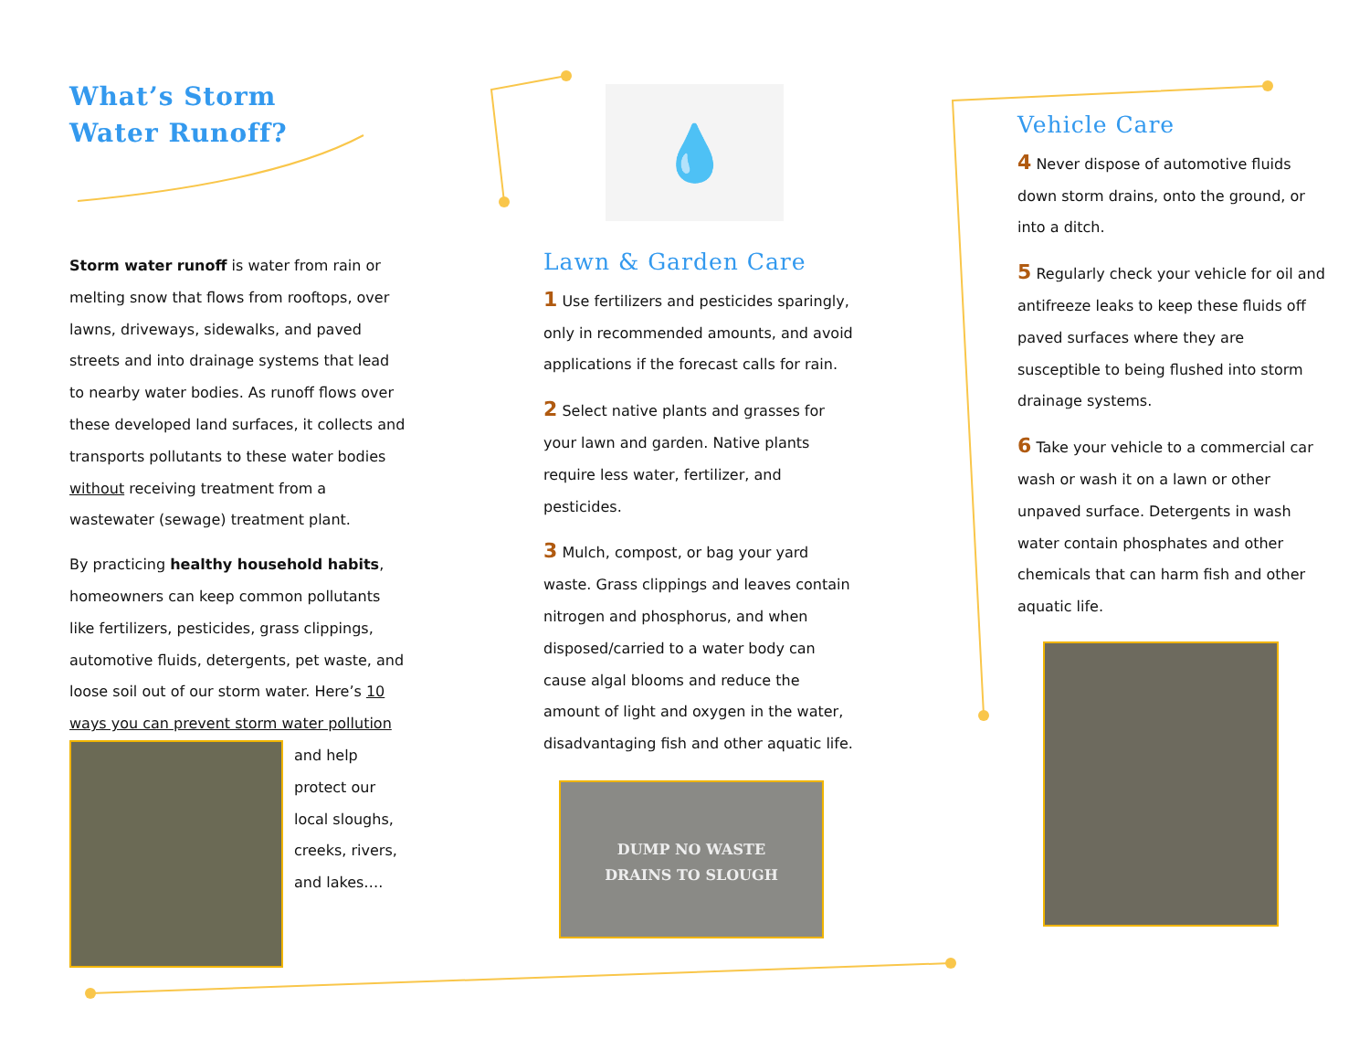What’s Storm
Water Runoff?
Storm water runoff is water from rain or melting snow that flows from rooftops, over lawns, driveways, sidewalks, and paved streets and into drainage systems that lead to nearby water bodies. As runoff flows over these developed land surfaces, it collects and transports pollutants to these water bodies without receiving treatment from a wastewater (sewage) treatment plant.
By practicing healthy household habits, homeowners can keep common pollutants like fertilizers, pesticides, grass clippings, automotive fluids, detergents, pet waste, and loose soil out of our storm water. Here’s 10 ways you can prevent storm water pollution
and help protect our local sloughs, creeks, rivers, and lakes….
💧
Lawn & Garden Care
1 Use fertilizers and pesticides sparingly, only in recommended amounts, and avoid applications if the forecast calls for rain.
2 Select native plants and grasses for your lawn and garden. Native plants require less water, fertilizer, and pesticides.
3 Mulch, compost, or bag your yard waste. Grass clippings and leaves contain nitrogen and phosphorus, and when disposed/carried to a water body can cause algal blooms and reduce the amount of light and oxygen in the water, disadvantaging fish and other aquatic life.
DUMP NO WASTE
DRAINS TO SLOUGH
Vehicle Care
4 Never dispose of automotive fluids down storm drains, onto the ground, or into a ditch.
5 Regularly check your vehicle for oil and antifreeze leaks to keep these fluids off paved surfaces where they are susceptible to being flushed into storm drainage systems.
6 Take your vehicle to a commercial car wash or wash it on a lawn or other unpaved surface. Detergents in wash water contain phosphates and other chemicals that can harm fish and other aquatic life.